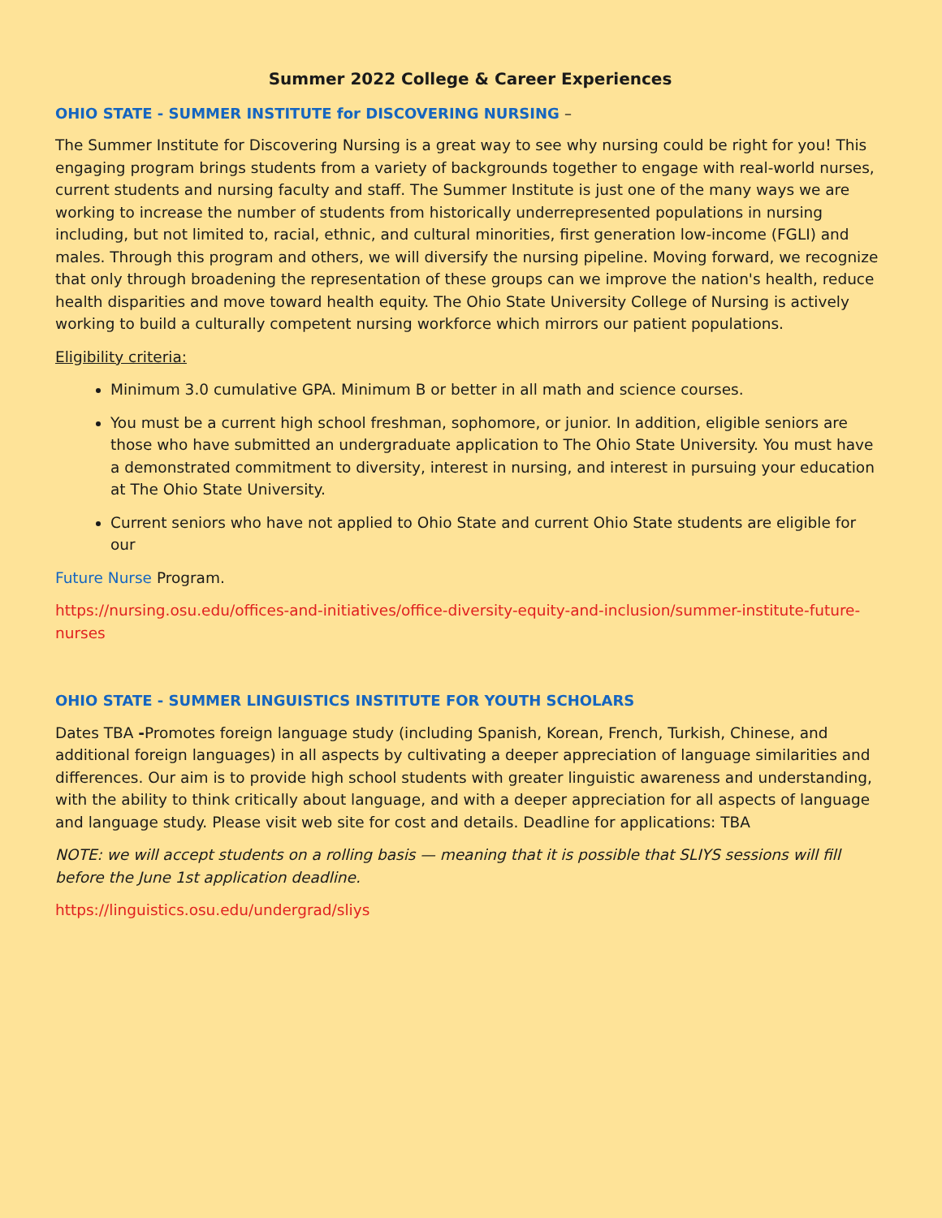Summer 2022 College & Career Experiences
OHIO STATE - SUMMER INSTITUTE for DISCOVERING NURSING –
The Summer Institute for Discovering Nursing is a great way to see why nursing could be right for you! This engaging program brings students from a variety of backgrounds together to engage with real-world nurses, current students and nursing faculty and staff. The Summer Institute is just one of the many ways we are working to increase the number of students from historically underrepresented populations in nursing including, but not limited to, racial, ethnic, and cultural minorities, first generation low-income (FGLI) and males. Through this program and others, we will diversify the nursing pipeline. Moving forward, we recognize that only through broadening the representation of these groups can we improve the nation's health, reduce health disparities and move toward health equity. The Ohio State University College of Nursing is actively working to build a culturally competent nursing workforce which mirrors our patient populations.
Eligibility criteria:
Minimum 3.0 cumulative GPA. Minimum B or better in all math and science courses.
You must be a current high school freshman, sophomore, or junior. In addition, eligible seniors are those who have submitted an undergraduate application to The Ohio State University. You must have a demonstrated commitment to diversity, interest in nursing, and interest in pursuing your education at The Ohio State University.
Current seniors who have not applied to Ohio State and current Ohio State students are eligible for our
Future Nurse Program.
https://nursing.osu.edu/offices-and-initiatives/office-diversity-equity-and-inclusion/summer-institute-future-nurses
OHIO STATE - SUMMER LINGUISTICS INSTITUTE FOR YOUTH SCHOLARS
Dates TBA -Promotes foreign language study (including Spanish, Korean, French, Turkish, Chinese, and additional foreign languages) in all aspects by cultivating a deeper appreciation of language similarities and differences. Our aim is to provide high school students with greater linguistic awareness and understanding, with the ability to think critically about language, and with a deeper appreciation for all aspects of language and language study. Please visit web site for cost and details. Deadline for applications: TBA
NOTE: we will accept students on a rolling basis — meaning that it is possible that SLIYS sessions will fill before the June 1st application deadline.
https://linguistics.osu.edu/undergrad/sliys